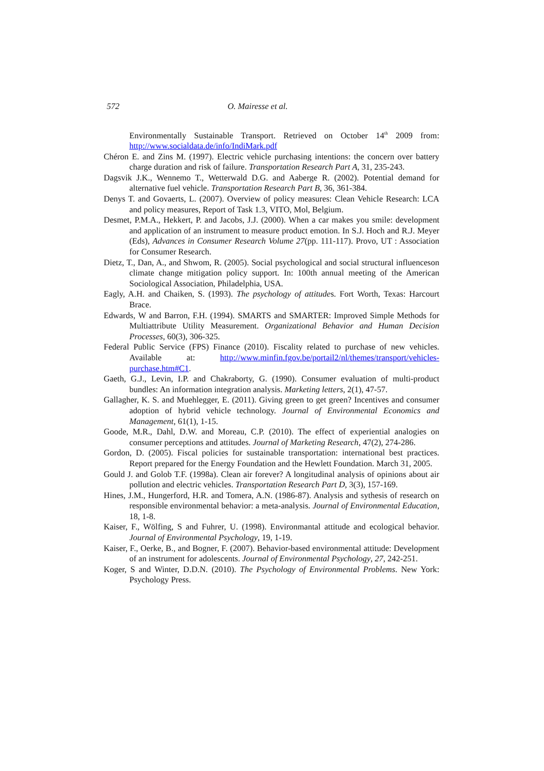572 O. Mairesse et al.
Environmentally Sustainable Transport. Retrieved on October 14<sup>th</sup> 2009 from: http://www.socialdata.de/info/IndiMark.pdf
Chéron E. and Zins M. (1997). Electric vehicle purchasing intentions: the concern over battery charge duration and risk of failure. Transportation Research Part A, 31, 235-243.
Dagsvik J.K., Wennemo T., Wetterwald D.G. and Aaberge R. (2002). Potential demand for alternative fuel vehicle. Transportation Research Part B, 36, 361-384.
Denys T. and Govaerts, L. (2007). Overview of policy measures: Clean Vehicle Research: LCA and policy measures, Report of Task 1.3, VITO, Mol, Belgium.
Desmet, P.M.A., Hekkert, P. and Jacobs, J.J. (2000). When a car makes you smile: development and application of an instrument to measure product emotion. In S.J. Hoch and R.J. Meyer (Eds), Advances in Consumer Research Volume 27(pp. 111-117). Provo, UT : Association for Consumer Research.
Dietz, T., Dan, A., and Shwom, R. (2005). Social psychological and social structural influenceson climate change mitigation policy support. In: 100th annual meeting of the American Sociological Association, Philadelphia, USA.
Eagly, A.H. and Chaiken, S. (1993). The psychology of attitudes. Fort Worth, Texas: Harcourt Brace.
Edwards, W and Barron, F.H. (1994). SMARTS and SMARTER: Improved Simple Methods for Multiattribute Utility Measurement. Organizational Behavior and Human Decision Processes, 60(3), 306-325.
Federal Public Service (FPS) Finance (2010). Fiscality related to purchase of new vehicles. Available at: http://www.minfin.fgov.be/portail2/nl/themes/transport/vehicles-purchase.htm#C1.
Gaeth, G.J., Levin, I.P. and Chakraborty, G. (1990). Consumer evaluation of multi-product bundles: An information integration analysis. Marketing letters, 2(1), 47-57.
Gallagher, K. S. and Muehlegger, E. (2011). Giving green to get green? Incentives and consumer adoption of hybrid vehicle technology. Journal of Environmental Economics and Management, 61(1), 1-15.
Goode, M.R., Dahl, D.W. and Moreau, C.P. (2010). The effect of experiential analogies on consumer perceptions and attitudes. Journal of Marketing Research, 47(2), 274-286.
Gordon, D. (2005). Fiscal policies for sustainable transportation: international best practices. Report prepared for the Energy Foundation and the Hewlett Foundation. March 31, 2005.
Gould J. and Golob T.F. (1998a). Clean air forever? A longitudinal analysis of opinions about air pollution and electric vehicles. Transportation Research Part D, 3(3), 157-169.
Hines, J.M., Hungerford, H.R. and Tomera, A.N. (1986-87). Analysis and sythesis of research on responsible environmental behavior: a meta-analysis. Journal of Environmental Education, 18, 1-8.
Kaiser, F., Wölfing, S and Fuhrer, U. (1998). Environmantal attitude and ecological behavior. Journal of Environmental Psychology, 19, 1-19.
Kaiser, F., Oerke, B., and Bogner, F. (2007). Behavior-based environmental attitude: Development of an instrument for adolescents. Journal of Environmental Psychology, 27, 242-251.
Koger, S and Winter, D.D.N. (2010). The Psychology of Environmental Problems. New York: Psychology Press.